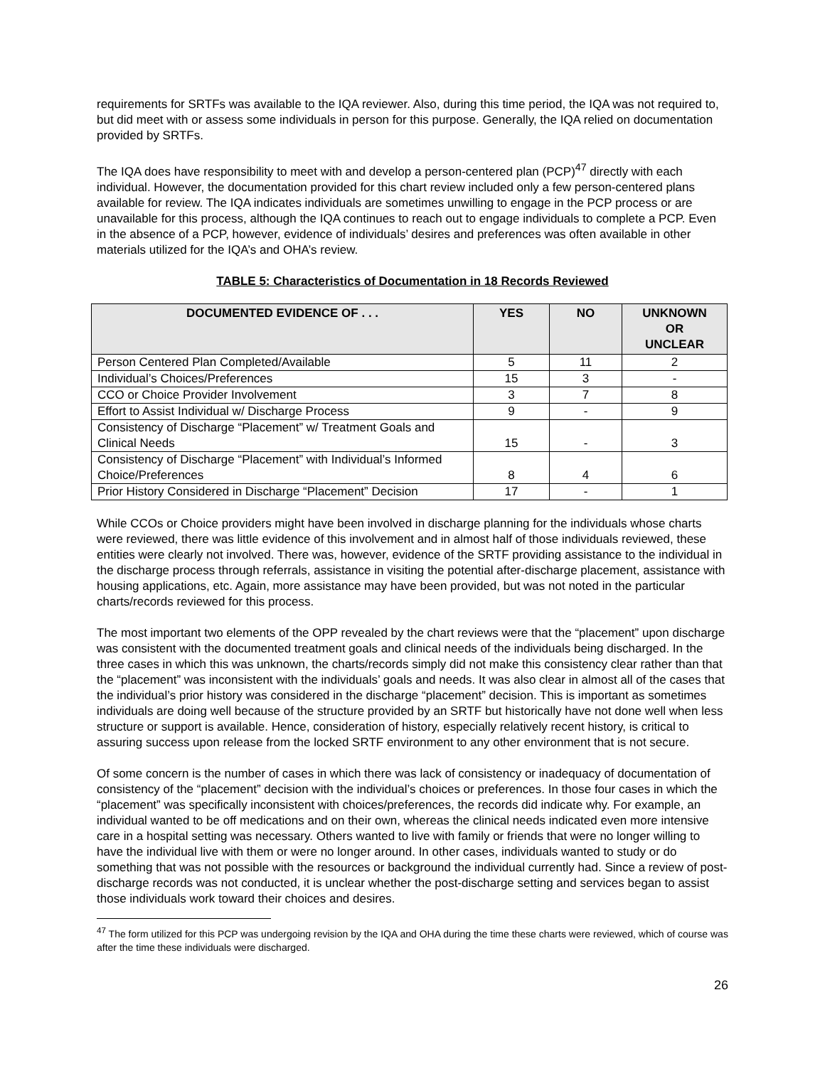requirements for SRTFs was available to the IQA reviewer. Also, during this time period, the IQA was not required to, but did meet with or assess some individuals in person for this purpose. Generally, the IQA relied on documentation provided by SRTFs.
The IQA does have responsibility to meet with and develop a person-centered plan (PCP)<sup>47</sup> directly with each individual. However, the documentation provided for this chart review included only a few person-centered plans available for review. The IQA indicates individuals are sometimes unwilling to engage in the PCP process or are unavailable for this process, although the IQA continues to reach out to engage individuals to complete a PCP. Even in the absence of a PCP, however, evidence of individuals’ desires and preferences was often available in other materials utilized for the IQA’s and OHA’s review.
TABLE 5: Characteristics of Documentation in 18 Records Reviewed
| DOCUMENTED EVIDENCE OF . . . | YES | NO | UNKNOWN OR UNCLEAR |
| --- | --- | --- | --- |
| Person Centered Plan Completed/Available | 5 | 11 | 2 |
| Individual’s Choices/Preferences | 15 | 3 | - |
| CCO or Choice Provider Involvement | 3 | 7 | 8 |
| Effort to Assist Individual w/ Discharge Process | 9 | - | 9 |
| Consistency of Discharge “Placement” w/ Treatment Goals and Clinical Needs | 15 | - | 3 |
| Consistency of Discharge “Placement” with Individual’s Informed Choice/Preferences | 8 | 4 | 6 |
| Prior History Considered in Discharge “Placement” Decision | 17 | - | 1 |
While CCOs or Choice providers might have been involved in discharge planning for the individuals whose charts were reviewed, there was little evidence of this involvement and in almost half of those individuals reviewed, these entities were clearly not involved. There was, however, evidence of the SRTF providing assistance to the individual in the discharge process through referrals, assistance in visiting the potential after-discharge placement, assistance with housing applications, etc. Again, more assistance may have been provided, but was not noted in the particular charts/records reviewed for this process.
The most important two elements of the OPP revealed by the chart reviews were that the “placement” upon discharge was consistent with the documented treatment goals and clinical needs of the individuals being discharged. In the three cases in which this was unknown, the charts/records simply did not make this consistency clear rather than that the “placement” was inconsistent with the individuals’ goals and needs. It was also clear in almost all of the cases that the individual’s prior history was considered in the discharge “placement” decision. This is important as sometimes individuals are doing well because of the structure provided by an SRTF but historically have not done well when less structure or support is available. Hence, consideration of history, especially relatively recent history, is critical to assuring success upon release from the locked SRTF environment to any other environment that is not secure.
Of some concern is the number of cases in which there was lack of consistency or inadequacy of documentation of consistency of the “placement” decision with the individual’s choices or preferences. In those four cases in which the “placement” was specifically inconsistent with choices/preferences, the records did indicate why. For example, an individual wanted to be off medications and on their own, whereas the clinical needs indicated even more intensive care in a hospital setting was necessary. Others wanted to live with family or friends that were no longer willing to have the individual live with them or were no longer around. In other cases, individuals wanted to study or do something that was not possible with the resources or background the individual currently had. Since a review of post-discharge records was not conducted, it is unclear whether the post-discharge setting and services began to assist those individuals work toward their choices and desires.
<sup>47</sup> The form utilized for this PCP was undergoing revision by the IQA and OHA during the time these charts were reviewed, which of course was after the time these individuals were discharged.
26